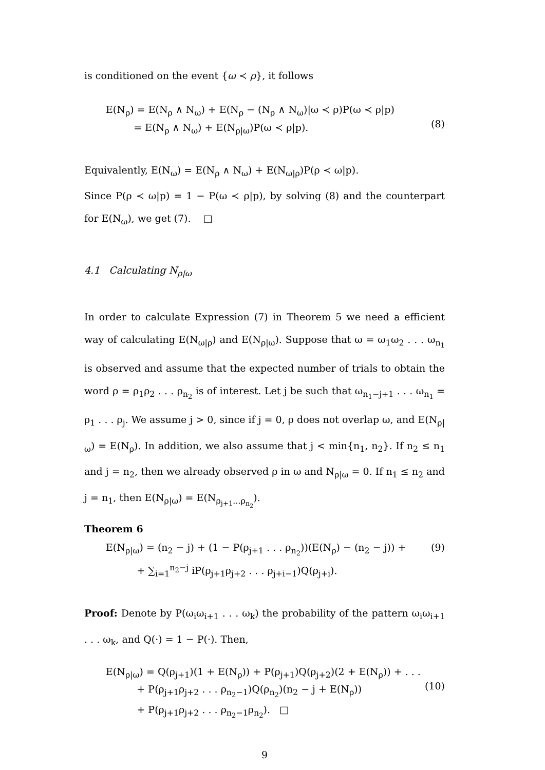is conditioned on the event {ω ≺ ρ}, it follows
E(N<sub>ρ</sub>) = E(N<sub>ρ</sub> ∧ N<sub>ω</sub>) + E(N<sub>ρ</sub> − (N<sub>ρ</sub> ∧ N<sub>ω</sub>)|ω ≺ ρ)P(ω ≺ ρ|p)
= E(N<sub>ρ</sub> ∧ N<sub>ω</sub>) + E(N<sub>ρ|ω</sub>)P(ω ≺ ρ|p).
(8)
Equivalently, E(N<sub>ω</sub>) = E(N<sub>ρ</sub> ∧ N<sub>ω</sub>) + E(N<sub>ω|ρ</sub>)P(ρ ≺ ω|p).
Since P(ρ ≺ ω|p) = 1 − P(ω ≺ ρ|p), by solving (8) and the counterpart for E(N<sub>ω</sub>), we get (7). □
4.1 Calculating N<sub>ρ|ω</sub>
In order to calculate Expression (7) in Theorem 5 we need a efficient way of calculating E(N<sub>ω|ρ</sub>) and E(N<sub>ρ|ω</sub>). Suppose that ω = ω<sub>1</sub>ω<sub>2</sub> . . . ω<sub>n<sub>1</sub></sub> is observed and assume that the expected number of trials to obtain the word ρ = ρ<sub>1</sub>ρ<sub>2</sub> . . . ρ<sub>n<sub>2</sub></sub> is of interest. Let j be such that ω<sub>n<sub>1</sub>−j+1</sub> . . . ω<sub>n<sub>1</sub></sub> = ρ<sub>1</sub> . . . ρ<sub>j</sub>. We assume j > 0, since if j = 0, ρ does not overlap ω, and E(N<sub>ρ|ω</sub>) = E(N<sub>ρ</sub>). In addition, we also assume that j < min{n<sub>1</sub>, n<sub>2</sub>}. If n<sub>2</sub> ≤ n<sub>1</sub> and j = n<sub>2</sub>, then we already observed ρ in ω and N<sub>ρ|ω</sub> = 0. If n<sub>1</sub> ≤ n<sub>2</sub> and j = n<sub>1</sub>, then E(N<sub>ρ|ω</sub>) = E(N<sub>ρ<sub>j+1</sub>...ρ<sub>n<sub>2</sub></sub></sub>).
Theorem 6
E(N<sub>ρ|ω</sub>) = (n<sub>2</sub> − j) + (1 − P(ρ<sub>j+1</sub> . . . ρ<sub>n<sub>2</sub></sub>))(E(N<sub>ρ</sub>) − (n<sub>2</sub> − j)) +
+ ∑<sub>i=1</sub><sup>n<sub>2</sub>−j</sup> iP(ρ<sub>j+1</sub>ρ<sub>j+2</sub> . . . ρ<sub>j+i−1</sub>)Q(ρ<sub>j+i</sub>).
(9)
Proof: Denote by P(ω<sub>i</sub>ω<sub>i+1</sub> . . . ω<sub>k</sub>) the probability of the pattern ω<sub>i</sub>ω<sub>i+1</sub> . . . ω<sub>k</sub>, and Q(·) = 1 − P(·). Then,
E(N<sub>ρ|ω</sub>) = Q(ρ<sub>j+1</sub>)(1 + E(N<sub>ρ</sub>)) + P(ρ<sub>j+1</sub>)Q(ρ<sub>j+2</sub>)(2 + E(N<sub>ρ</sub>)) + . . .
+ P(ρ<sub>j+1</sub>ρ<sub>j+2</sub> . . . ρ<sub>n<sub>2</sub>−1</sub>)Q(ρ<sub>n<sub>2</sub></sub>)(n<sub>2</sub> − j + E(N<sub>ρ</sub>))
+ P(ρ<sub>j+1</sub>ρ<sub>j+2</sub> . . . ρ<sub>n<sub>2</sub>−1</sub>ρ<sub>n<sub>2</sub></sub>). □
(10)
9